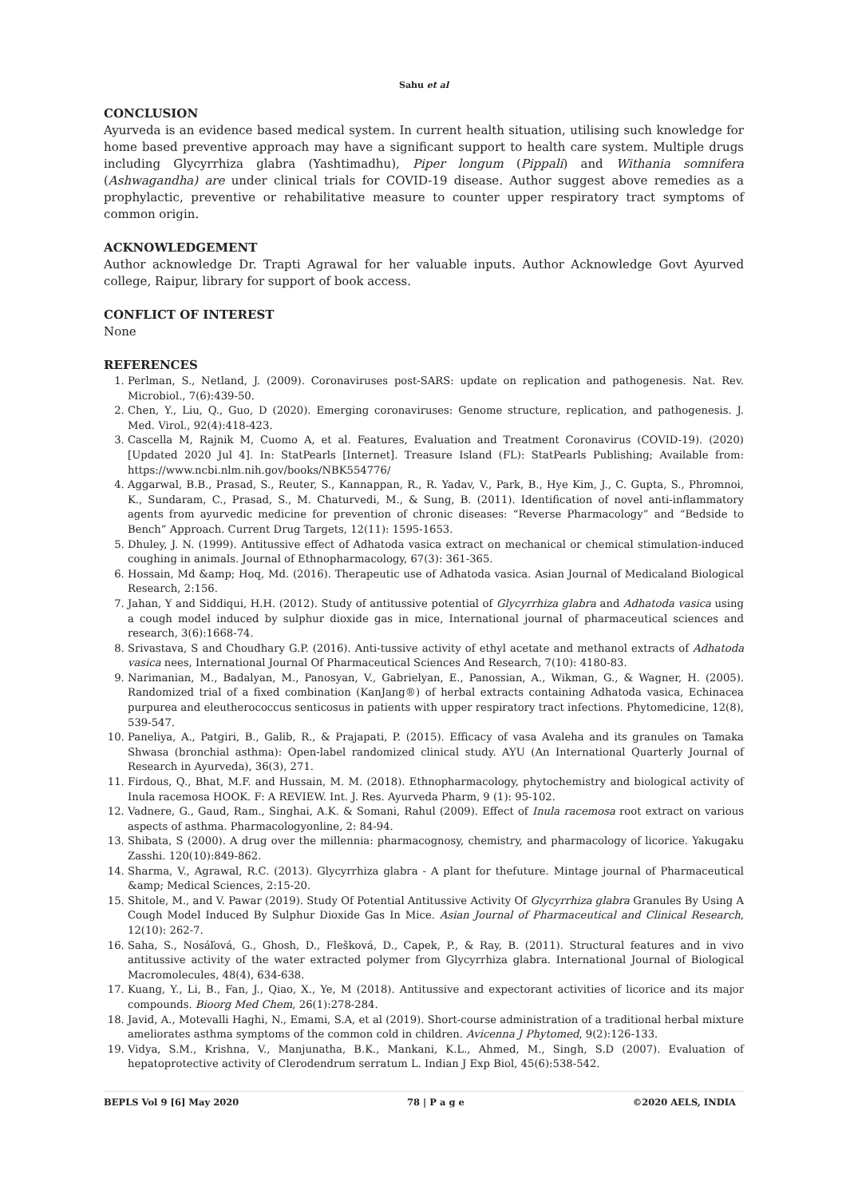Sahu et al
CONCLUSION
Ayurveda is an evidence based medical system. In current health situation, utilising such knowledge for home based preventive approach may have a significant support to health care system. Multiple drugs including Glycyrrhiza glabra (Yashtimadhu), Piper longum (Pippali) and Withania somnifera (Ashwagandha) are under clinical trials for COVID-19 disease. Author suggest above remedies as a prophylactic, preventive or rehabilitative measure to counter upper respiratory tract symptoms of common origin.
ACKNOWLEDGEMENT
Author acknowledge Dr. Trapti Agrawal for her valuable inputs. Author Acknowledge Govt Ayurved college, Raipur, library for support of book access.
CONFLICT OF INTEREST
None
REFERENCES
1. Perlman, S., Netland, J. (2009). Coronaviruses post-SARS: update on replication and pathogenesis. Nat. Rev. Microbiol., 7(6):439-50.
2. Chen, Y., Liu, Q., Guo, D (2020). Emerging coronaviruses: Genome structure, replication, and pathogenesis. J. Med. Virol., 92(4):418-423.
3. Cascella M, Rajnik M, Cuomo A, et al. Features, Evaluation and Treatment Coronavirus (COVID-19). (2020) [Updated 2020 Jul 4]. In: StatPearls [Internet]. Treasure Island (FL): StatPearls Publishing; Available from: https://www.ncbi.nlm.nih.gov/books/NBK554776/
4. Aggarwal, B.B., Prasad, S., Reuter, S., Kannappan, R., R. Yadav, V., Park, B., Hye Kim, J., C. Gupta, S., Phromnoi, K., Sundaram, C., Prasad, S., M. Chaturvedi, M., & Sung, B. (2011). Identification of novel anti-inflammatory agents from ayurvedic medicine for prevention of chronic diseases: “Reverse Pharmacology” and “Bedside to Bench” Approach. Current Drug Targets, 12(11): 1595-1653.
5. Dhuley, J. N. (1999). Antitussive effect of Adhatoda vasica extract on mechanical or chemical stimulation-induced coughing in animals. Journal of Ethnopharmacology, 67(3): 361-365.
6. Hossain, Md &amp; Hoq, Md. (2016). Therapeutic use of Adhatoda vasica. Asian Journal of Medicaland Biological Research, 2:156.
7. Jahan, Y and Siddiqui, H.H. (2012). Study of antitussive potential of Glycyrrhiza glabra and Adhatoda vasica using a cough model induced by sulphur dioxide gas in mice, International journal of pharmaceutical sciences and research, 3(6):1668-74.
8. Srivastava, S and Choudhary G.P. (2016). Anti-tussive activity of ethyl acetate and methanol extracts of Adhatoda vasica nees, International Journal Of Pharmaceutical Sciences And Research, 7(10): 4180-83.
9. Narimanian, M., Badalyan, M., Panosyan, V., Gabrielyan, E., Panossian, A., Wikman, G., & Wagner, H. (2005). Randomized trial of a fixed combination (KanJang®) of herbal extracts containing Adhatoda vasica, Echinacea purpurea and eleutherococcus senticosus in patients with upper respiratory tract infections. Phytomedicine, 12(8), 539-547.
10. Paneliya, A., Patgiri, B., Galib, R., & Prajapati, P. (2015). Efficacy of vasa Avaleha and its granules on Tamaka Shwasa (bronchial asthma): Open-label randomized clinical study. AYU (An International Quarterly Journal of Research in Ayurveda), 36(3), 271.
11. Firdous, Q., Bhat, M.F. and Hussain, M. M. (2018). Ethnopharmacology, phytochemistry and biological activity of Inula racemosa HOOK. F: A REVIEW. Int. J. Res. Ayurveda Pharm, 9 (1): 95-102.
12. Vadnere, G., Gaud, Ram., Singhai, A.K. & Somani, Rahul (2009). Effect of Inula racemosa root extract on various aspects of asthma. Pharmacologyonline, 2: 84-94.
13. Shibata, S (2000). A drug over the millennia: pharmacognosy, chemistry, and pharmacology of licorice. Yakugaku Zasshi. 120(10):849-862.
14. Sharma, V., Agrawal, R.C. (2013). Glycyrrhiza glabra - A plant for thefuture. Mintage journal of Pharmaceutical &amp; Medical Sciences, 2:15-20.
15. Shitole, M., and V. Pawar (2019). Study Of Potential Antitussive Activity Of Glycyrrhiza glabra Granules By Using A Cough Model Induced By Sulphur Dioxide Gas In Mice. Asian Journal of Pharmaceutical and Clinical Research, 12(10): 262-7.
16. Saha, S., Nosáľová, G., Ghosh, D., Flešková, D., Capek, P., & Ray, B. (2011). Structural features and in vivo antitussive activity of the water extracted polymer from Glycyrrhiza glabra. International Journal of Biological Macromolecules, 48(4), 634-638.
17. Kuang, Y., Li, B., Fan, J., Qiao, X., Ye, M (2018). Antitussive and expectorant activities of licorice and its major compounds. Bioorg Med Chem, 26(1):278-284.
18. Javid, A., Motevalli Haghi, N., Emami, S.A, et al (2019). Short-course administration of a traditional herbal mixture ameliorates asthma symptoms of the common cold in children. Avicenna J Phytomed, 9(2):126-133.
19. Vidya, S.M., Krishna, V., Manjunatha, B.K., Mankani, K.L., Ahmed, M., Singh, S.D (2007). Evaluation of hepatoprotective activity of Clerodendrum serratum L. Indian J Exp Biol, 45(6):538-542.
BEPLS Vol 9 [6] May 2020 78 | P a g e ©2020 AELS, INDIA